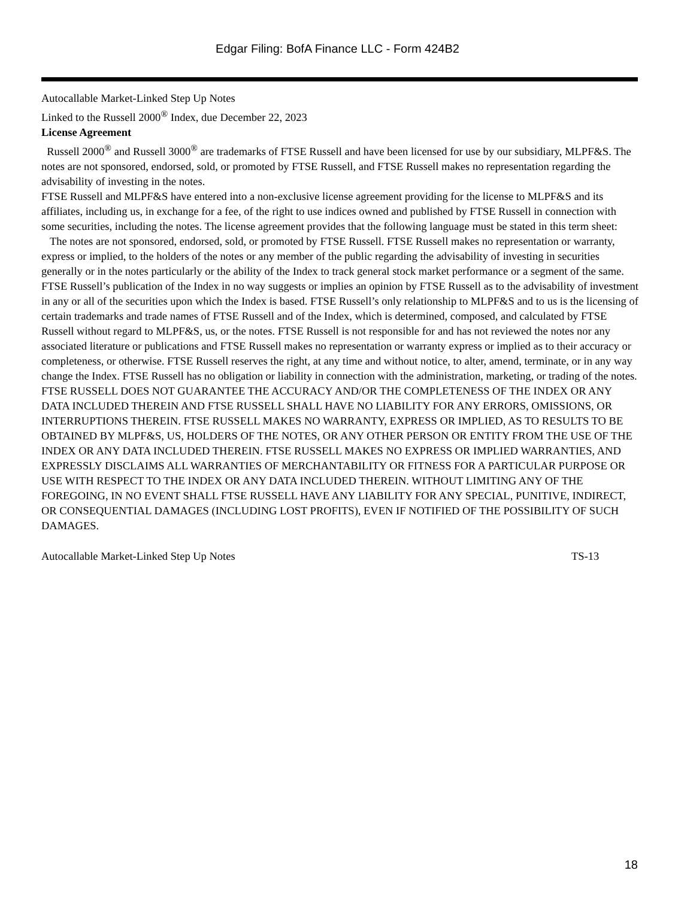Edgar Filing: BofA Finance LLC - Form 424B2
Autocallable Market-Linked Step Up Notes
Linked to the Russell 2000<sup>®</sup> Index, due December 22, 2023
License Agreement
Russell 2000<sup>®</sup> and Russell 3000<sup>®</sup> are trademarks of FTSE Russell and have been licensed for use by our subsidiary, MLPF&S. The notes are not sponsored, endorsed, sold, or promoted by FTSE Russell, and FTSE Russell makes no representation regarding the advisability of investing in the notes.
FTSE Russell and MLPF&S have entered into a non-exclusive license agreement providing for the license to MLPF&S and its affiliates, including us, in exchange for a fee, of the right to use indices owned and published by FTSE Russell in connection with some securities, including the notes. The license agreement provides that the following language must be stated in this term sheet:
The notes are not sponsored, endorsed, sold, or promoted by FTSE Russell. FTSE Russell makes no representation or warranty, express or implied, to the holders of the notes or any member of the public regarding the advisability of investing in securities generally or in the notes particularly or the ability of the Index to track general stock market performance or a segment of the same. FTSE Russell’s publication of the Index in no way suggests or implies an opinion by FTSE Russell as to the advisability of investment in any or all of the securities upon which the Index is based. FTSE Russell’s only relationship to MLPF&S and to us is the licensing of certain trademarks and trade names of FTSE Russell and of the Index, which is determined, composed, and calculated by FTSE Russell without regard to MLPF&S, us, or the notes. FTSE Russell is not responsible for and has not reviewed the notes nor any associated literature or publications and FTSE Russell makes no representation or warranty express or implied as to their accuracy or completeness, or otherwise. FTSE Russell reserves the right, at any time and without notice, to alter, amend, terminate, or in any way change the Index. FTSE Russell has no obligation or liability in connection with the administration, marketing, or trading of the notes.
FTSE RUSSELL DOES NOT GUARANTEE THE ACCURACY AND/OR THE COMPLETENESS OF THE INDEX OR ANY DATA INCLUDED THEREIN AND FTSE RUSSELL SHALL HAVE NO LIABILITY FOR ANY ERRORS, OMISSIONS, OR INTERRUPTIONS THEREIN. FTSE RUSSELL MAKES NO WARRANTY, EXPRESS OR IMPLIED, AS TO RESULTS TO BE OBTAINED BY MLPF&S, US, HOLDERS OF THE NOTES, OR ANY OTHER PERSON OR ENTITY FROM THE USE OF THE INDEX OR ANY DATA INCLUDED THEREIN. FTSE RUSSELL MAKES NO EXPRESS OR IMPLIED WARRANTIES, AND EXPRESSLY DISCLAIMS ALL WARRANTIES OF MERCHANTABILITY OR FITNESS FOR A PARTICULAR PURPOSE OR USE WITH RESPECT TO THE INDEX OR ANY DATA INCLUDED THEREIN. WITHOUT LIMITING ANY OF THE FOREGOING, IN NO EVENT SHALL FTSE RUSSELL HAVE ANY LIABILITY FOR ANY SPECIAL, PUNITIVE, INDIRECT, OR CONSEQUENTIAL DAMAGES (INCLUDING LOST PROFITS), EVEN IF NOTIFIED OF THE POSSIBILITY OF SUCH DAMAGES.
Autocallable Market-Linked Step Up Notes TS-13
18